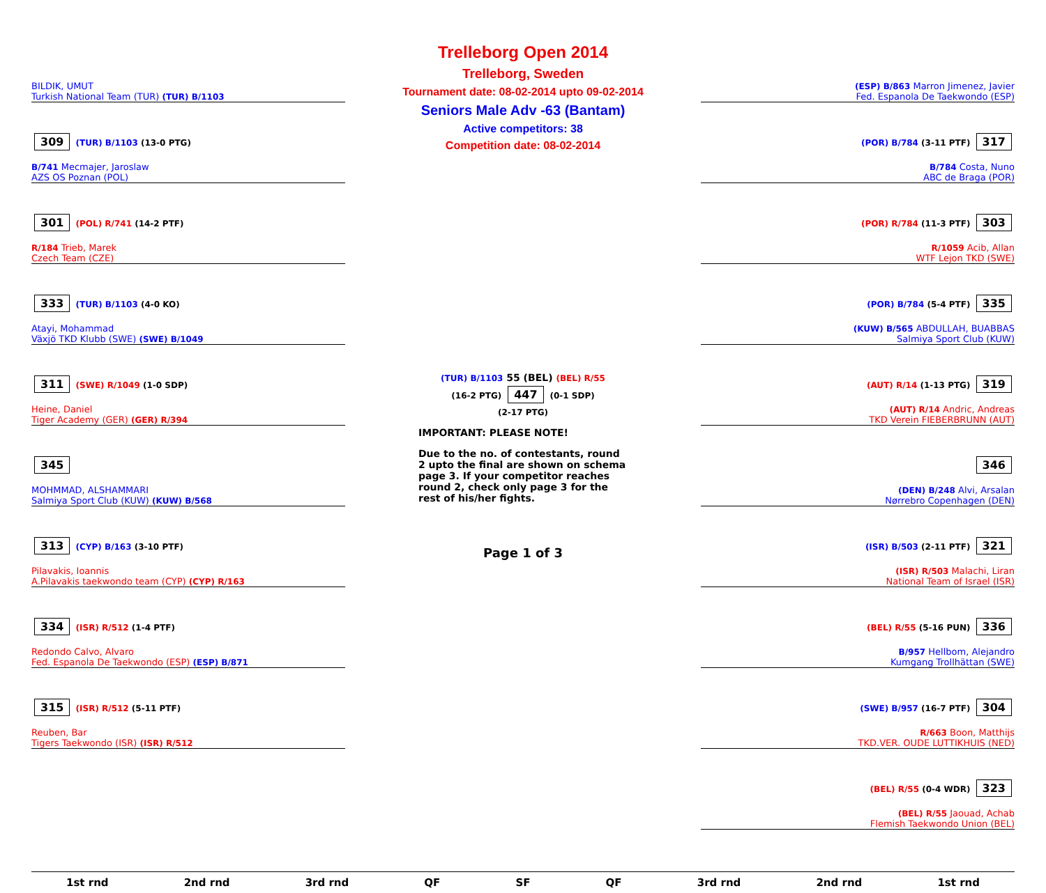Trelleborg Open 2014
Trelleborg, Sweden
Tournament date: 08-02-2014 upto 09-02-2014
Seniors Male Adv -63 (Bantam)
Active competitors: 38
Competition date: 08-02-2014
BILDIK, UMUT
Turkish National Team (TUR) (TUR) B/1103
309
(TUR) B/1103 (13-0 PTG)
B/741 Mecmajer, Jaroslaw
AZS OS Poznan (POL)
301
(POL) R/741 (14-2 PTF)
R/184 Trieb, Marek
Czech Team (CZE)
333
(TUR) B/1103 (4-0 KO)
Atayi, Mohammad
Växjö TKD Klubb (SWE) (SWE) B/1049
311
(SWE) R/1049 (1-0 SDP)
Heine, Daniel
Tiger Academy (GER) (GER) R/394
345
MOHMMAD, ALSHAMMARI
Salmiya Sport Club (KUW) (KUW) B/568
313
(CYP) B/163 (3-10 PTF)
Pilavakis, Ioannis
A.Pilavakis taekwondo team (CYP) (CYP) R/163
334
(ISR) R/512 (1-4 PTF)
Redondo Calvo, Alvaro
Fed. Espanola De Taekwondo (ESP) (ESP) B/871
315
(ISR) R/512 (5-11 PTF)
Reuben, Bar
Tigers Taekwondo (ISR) (ISR) R/512
(TUR) B/1103 55 (BEL) (BEL) R/55
(16-2 PTG) 447 (0-1 SDP)
(2-17 PTG)
IMPORTANT: PLEASE NOTE!
Due to the no. of contestants, round 2 upto the final are shown on schema page 3. If your competitor reaches round 2, check only page 3 for the rest of his/her fights.
Page 1 of 3
(ESP) B/863 Marron Jimenez, Javier
Fed. Espanola De Taekwondo (ESP)
(POR) B/784 (3-11 PTF)
317
B/784 Costa, Nuno
ABC de Braga (POR)
(POR) R/784 (11-3 PTF)
303
R/1059 Acib, Allan
WTF Lejon TKD (SWE)
(POR) B/784 (5-4 PTF)
335
(KUW) B/565 ABDULLAH, BUABBAS
Salmiya Sport Club (KUW)
(AUT) R/14 (1-13 PTG)
319
(AUT) R/14 Andric, Andreas
TKD Verein FIEBERBRUNN (AUT)
346
(DEN) B/248 Alvi, Arsalan
Nørrebro Copenhagen (DEN)
(ISR) B/503 (2-11 PTF)
321
(ISR) R/503 Malachi, Liran
National Team of Israel (ISR)
(BEL) R/55 (5-16 PUN)
336
B/957 Hellbom, Alejandro
Kumgang Trollhättan (SWE)
(SWE) B/957 (16-7 PTF)
304
R/663 Boon, Matthijs
TKD.VER. OUDE LUTTIKHUIS (NED)
(BEL) R/55 (0-4 WDR)
323
(BEL) R/55 Jaouad, Achab
Flemish Taekwondo Union (BEL)
1st rnd 2nd rnd 3rd rnd QF SF QF 3rd rnd 2nd rnd 1st rnd